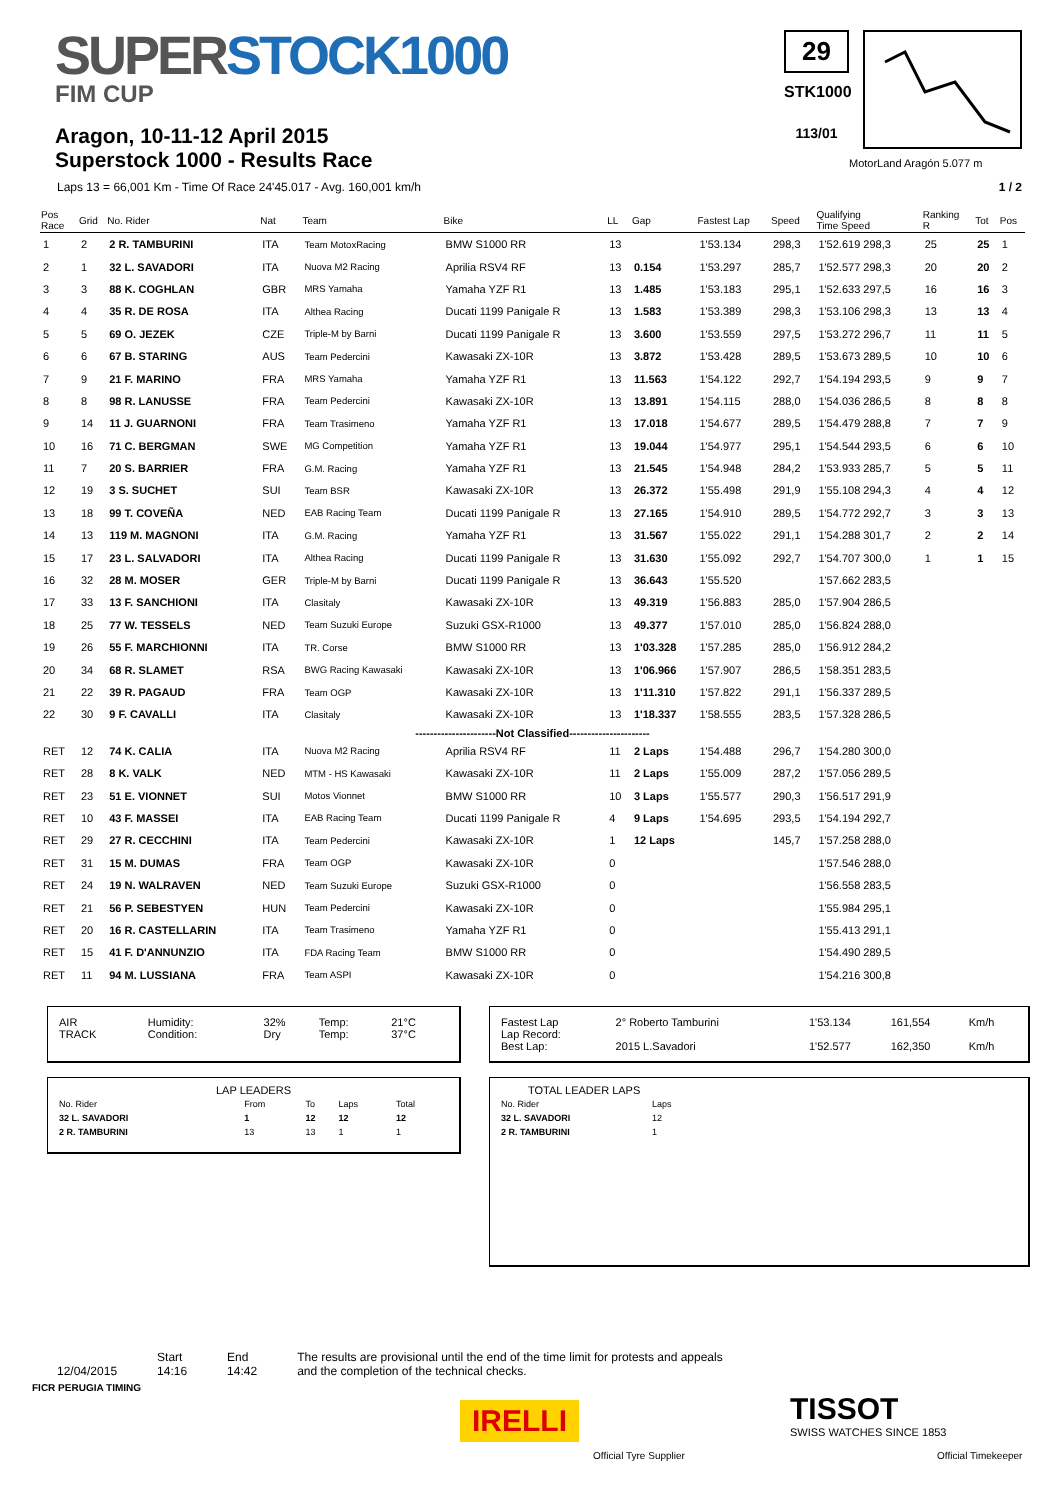SUPERSTOCK1000
FIM CUP
Aragon, 10-11-12 April 2015
Superstock 1000 - Results Race
29
STK1000
113/01
MotorLand Aragón 5.077 m
Laps 13 = 66,001 Km - Time Of Race 24'45.017 - Avg. 160,001 km/h 1 / 2
| Pos Race | Grid | No. Rider | Nat | Team | Bike | LL | Gap | Fastest Lap | Speed | Qualifying Time Speed | Ranking R | Tot | Pos |
| --- | --- | --- | --- | --- | --- | --- | --- | --- | --- | --- | --- | --- | --- |
| 1 | 2 | 2 R. TAMBURINI | ITA | Team MotoxRacing | BMW S1000 RR | 13 | | 1'53.134 | 298,3 | 1'52.619 298,3 | 25 | 25 | 1 |
| 2 | 1 | 32 L. SAVADORI | ITA | Nuova M2 Racing | Aprilia RSV4 RF | 13 | 0.154 | 1'53.297 | 285,7 | 1'52.577 298,3 | 20 | 20 | 2 |
| 3 | 3 | 88 K. COGHLAN | GBR | MRS Yamaha | Yamaha YZF R1 | 13 | 1.485 | 1'53.183 | 295,1 | 1'52.633 297,5 | 16 | 16 | 3 |
| 4 | 4 | 35 R. DE ROSA | ITA | Althea Racing | Ducati 1199 Panigale R | 13 | 1.583 | 1'53.389 | 298,3 | 1'53.106 298,3 | 13 | 13 | 4 |
| 5 | 5 | 69 O. JEZEK | CZE | Triple-M by Barni | Ducati 1199 Panigale R | 13 | 3.600 | 1'53.559 | 297,5 | 1'53.272 296,7 | 11 | 11 | 5 |
| 6 | 6 | 67 B. STARING | AUS | Team Pedercini | Kawasaki ZX-10R | 13 | 3.872 | 1'53.428 | 289,5 | 1'53.673 289,5 | 10 | 10 | 6 |
| 7 | 9 | 21 F. MARINO | FRA | MRS Yamaha | Yamaha YZF R1 | 13 | 11.563 | 1'54.122 | 292,7 | 1'54.194 293,5 | 9 | 9 | 7 |
| 8 | 8 | 98 R. LANUSSE | FRA | Team Pedercini | Kawasaki ZX-10R | 13 | 13.891 | 1'54.115 | 288,0 | 1'54.036 286,5 | 8 | 8 | 8 |
| 9 | 14 | 11 J. GUARNONI | FRA | Team Trasimeno | Yamaha YZF R1 | 13 | 17.018 | 1'54.677 | 289,5 | 1'54.479 288,8 | 7 | 7 | 9 |
| 10 | 16 | 71 C. BERGMAN | SWE | MG Competition | Yamaha YZF R1 | 13 | 19.044 | 1'54.977 | 295,1 | 1'54.544 293,5 | 6 | 6 | 10 |
| 11 | 7 | 20 S. BARRIER | FRA | G.M. Racing | Yamaha YZF R1 | 13 | 21.545 | 1'54.948 | 284,2 | 1'53.933 285,7 | 5 | 5 | 11 |
| 12 | 19 | 3 S. SUCHET | SUI | Team BSR | Kawasaki ZX-10R | 13 | 26.372 | 1'55.498 | 291,9 | 1'55.108 294,3 | 4 | 4 | 12 |
| 13 | 18 | 99 T. COVEÑA | NED | EAB Racing Team | Ducati 1199 Panigale R | 13 | 27.165 | 1'54.910 | 289,5 | 1'54.772 292,7 | 3 | 3 | 13 |
| 14 | 13 | 119 M. MAGNONI | ITA | G.M. Racing | Yamaha YZF R1 | 13 | 31.567 | 1'55.022 | 291,1 | 1'54.288 301,7 | 2 | 2 | 14 |
| 15 | 17 | 23 L. SALVADORI | ITA | Althea Racing | Ducati 1199 Panigale R | 13 | 31.630 | 1'55.092 | 292,7 | 1'54.707 300,0 | 1 | 1 | 15 |
| 16 | 32 | 28 M. MOSER | GER | Triple-M by Barni | Ducati 1199 Panigale R | 13 | 36.643 | 1'55.520 | | 1'57.662 283,5 | | | |
| 17 | 33 | 13 F. SANCHIONI | ITA | Clasitaly | Kawasaki ZX-10R | 13 | 49.319 | 1'56.883 | 285,0 | 1'57.904 286,5 | | | |
| 18 | 25 | 77 W. TESSELS | NED | Team Suzuki Europe | Suzuki GSX-R1000 | 13 | 49.377 | 1'57.010 | 285,0 | 1'56.824 288,0 | | | |
| 19 | 26 | 55 F. MARCHIONNI | ITA | TR. Corse | BMW S1000 RR | 13 | 1'03.328 | 1'57.285 | 285,0 | 1'56.912 284,2 | | | |
| 20 | 34 | 68 R. SLAMET | RSA | BWG Racing Kawasaki | Kawasaki ZX-10R | 13 | 1'06.966 | 1'57.907 | 286,5 | 1'58.351 283,5 | | | |
| 21 | 22 | 39 R. PAGAUD | FRA | Team OGP | Kawasaki ZX-10R | 13 | 1'11.310 | 1'57.822 | 291,1 | 1'56.337 289,5 | | | |
| 22 | 30 | 9 F. CAVALLI | ITA | Clasitaly | Kawasaki ZX-10R | 13 | 1'18.337 | 1'58.555 | 283,5 | 1'57.328 286,5 | | | |
| ----------------------Not Classified---------------------- | | | | | | | | | | | | | |
| RET | 12 | 74 K. CALIA | ITA | Nuova M2 Racing | Aprilia RSV4 RF | 11 | 2 Laps | 1'54.488 | 296,7 | 1'54.280 300,0 | | | |
| RET | 28 | 8 K. VALK | NED | MTM - HS Kawasaki | Kawasaki ZX-10R | 11 | 2 Laps | 1'55.009 | 287,2 | 1'57.056 289,5 | | | |
| RET | 23 | 51 E. VIONNET | SUI | Motos Vionnet | BMW S1000 RR | 10 | 3 Laps | 1'55.577 | 290,3 | 1'56.517 291,9 | | | |
| RET | 10 | 43 F. MASSEI | ITA | EAB Racing Team | Ducati 1199 Panigale R | 4 | 9 Laps | 1'54.695 | 293,5 | 1'54.194 292,7 | | | |
| RET | 29 | 27 R. CECCHINI | ITA | Team Pedercini | Kawasaki ZX-10R | 1 | 12 Laps | | 145,7 | 1'57.258 288,0 | | | |
| RET | 31 | 15 M. DUMAS | FRA | Team OGP | Kawasaki ZX-10R | 0 | | | | 1'57.546 288,0 | | | |
| RET | 24 | 19 N. WALRAVEN | NED | Team Suzuki Europe | Suzuki GSX-R1000 | 0 | | | | 1'56.558 283,5 | | | |
| RET | 21 | 56 P. SEBESTYEN | HUN | Team Pedercini | Kawasaki ZX-10R | 0 | | | | 1'55.984 295,1 | | | |
| RET | 20 | 16 R. CASTELLARIN | ITA | Team Trasimeno | Yamaha YZF R1 | 0 | | | | 1'55.413 291,1 | | | |
| RET | 15 | 41 F. D'ANNUNZIO | ITA | FDA Racing Team | BMW S1000 RR | 0 | | | | 1'54.490 289,5 | | | |
| RET | 11 | 94 M. LUSSIANA | FRA | Team ASPI | Kawasaki ZX-10R | 0 | | | | 1'54.216 300,8 | | | |
| AIR TRACK | Humidity: Condition: | 32% Dry | Temp: Temp: | 21°C 37°C |
| Fastest Lap Lap Record: Best Lap: | 2° Roberto Tamburini 2015 L.Savadori | 1'53.134 1'52.577 | 161,554 162,350 | Km/h Km/h |
LAP LEADERS
| No. Rider | From | To | Laps | Total |
| 32 L. SAVADORI | 1 | 12 | 12 | 12 |
| 2 R. TAMBURINI | 13 | 13 | 1 | 1 |
TOTAL LEADER LAPS
| No. Rider | Laps |
| 32 L. SAVADORI | 12 |
| 2 R. TAMBURINI | 1 |
12/04/2015 Start
14:16
End
14:42
The results are provisional until the end of the time limit for protests and appeals
and the completion of the technical checks.
FICR PERUGIA TIMING
IRELLI
Official Tyre Supplier
TISSOT
SWISS WATCHES SINCE 1853
Official Timekeeper